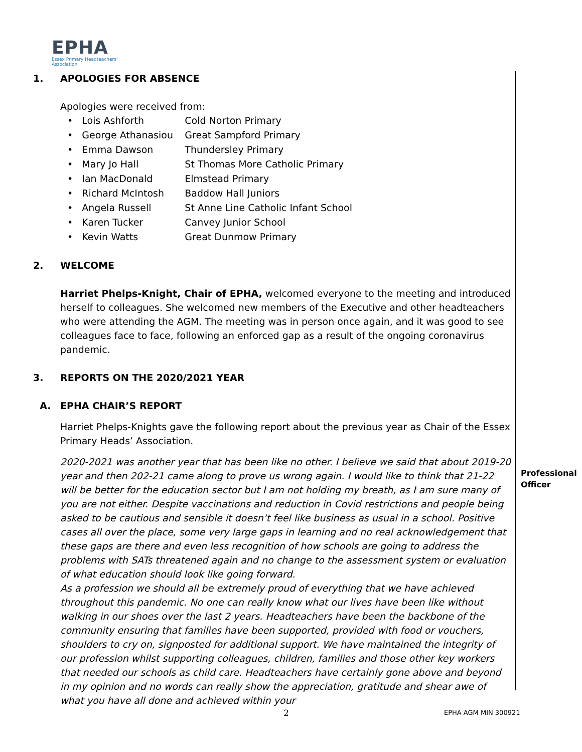EPHA
Essex Primary Headteachers'
Association
1. APOLOGIES FOR ABSENCE
Apologies were received from:
• Lois Ashforth Cold Norton Primary
• George Athanasiou Great Sampford Primary
• Emma Dawson Thundersley Primary
• Mary Jo Hall St Thomas More Catholic Primary
• Ian MacDonald Elmstead Primary
• Richard McIntosh Baddow Hall Juniors
• Angela Russell St Anne Line Catholic Infant School
• Karen Tucker Canvey Junior School
• Kevin Watts Great Dunmow Primary
2. WELCOME
Harriet Phelps-Knight, Chair of EPHA, welcomed everyone to the meeting and introduced herself to colleagues. She welcomed new members of the Executive and other headteachers who were attending the AGM. The meeting was in person once again, and it was good to see colleagues face to face, following an enforced gap as a result of the ongoing coronavirus pandemic.
3. REPORTS ON THE 2020/2021 YEAR
A. EPHA CHAIR’S REPORT
Harriet Phelps-Knights gave the following report about the previous year as Chair of the Essex Primary Heads’ Association.
2020-2021 was another year that has been like no other. I believe we said that about 2019-20 year and then 202-21 came along to prove us wrong again. I would like to think that 21-22 will be better for the education sector but I am not holding my breath, as I am sure many of you are not either. Despite vaccinations and reduction in Covid restrictions and people being asked to be cautious and sensible it doesn’t feel like business as usual in a school. Positive cases all over the place, some very large gaps in learning and no real acknowledgement that these gaps are there and even less recognition of how schools are going to address the problems with SATs threatened again and no change to the assessment system or evaluation of what education should look like going forward.
As a profession we should all be extremely proud of everything that we have achieved throughout this pandemic. No one can really know what our lives have been like without walking in our shoes over the last 2 years. Headteachers have been the backbone of the community ensuring that families have been supported, provided with food or vouchers, shoulders to cry on, signposted for additional support. We have maintained the integrity of our profession whilst supporting colleagues, children, families and those other key workers that needed our schools as child care. Headteachers have certainly gone above and beyond in my opinion and no words can really show the appreciation, gratitude and shear awe of what you have all done and achieved within your
Professional
Officer
2 EPHA AGM MIN 300921